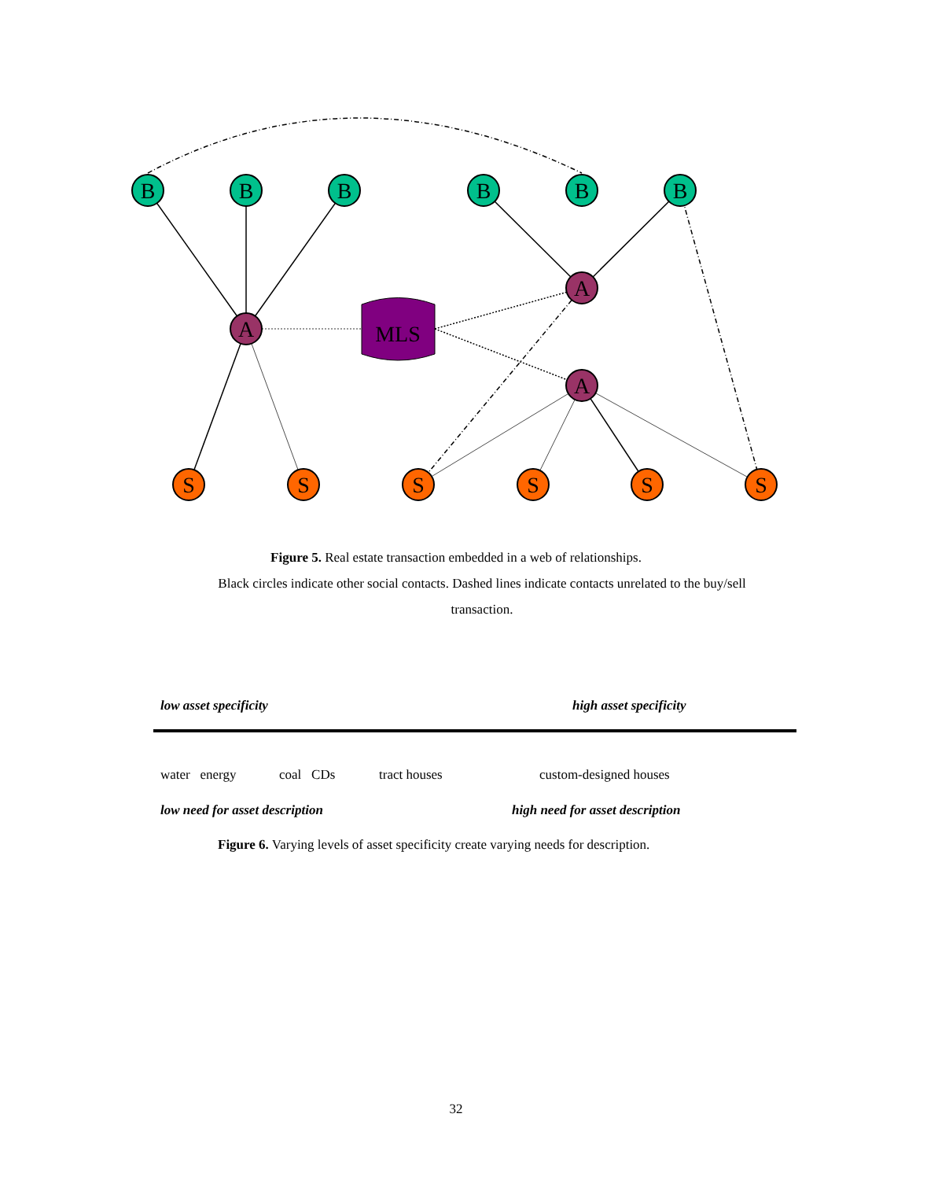B
B
B
B
B
B
A
A
A
MLS
S
S
S
S
S
S
Figure 5. Real estate transaction embedded in a web of relationships.
Black circles indicate other social contacts. Dashed lines indicate contacts unrelated to the buy/sell
transaction.
low asset specificity high asset specificity
water energy coal CDs tract houses custom-designed houses
low need for asset description
high need for asset description
Figure 6. Varying levels of asset specificity create varying needs for description.
32